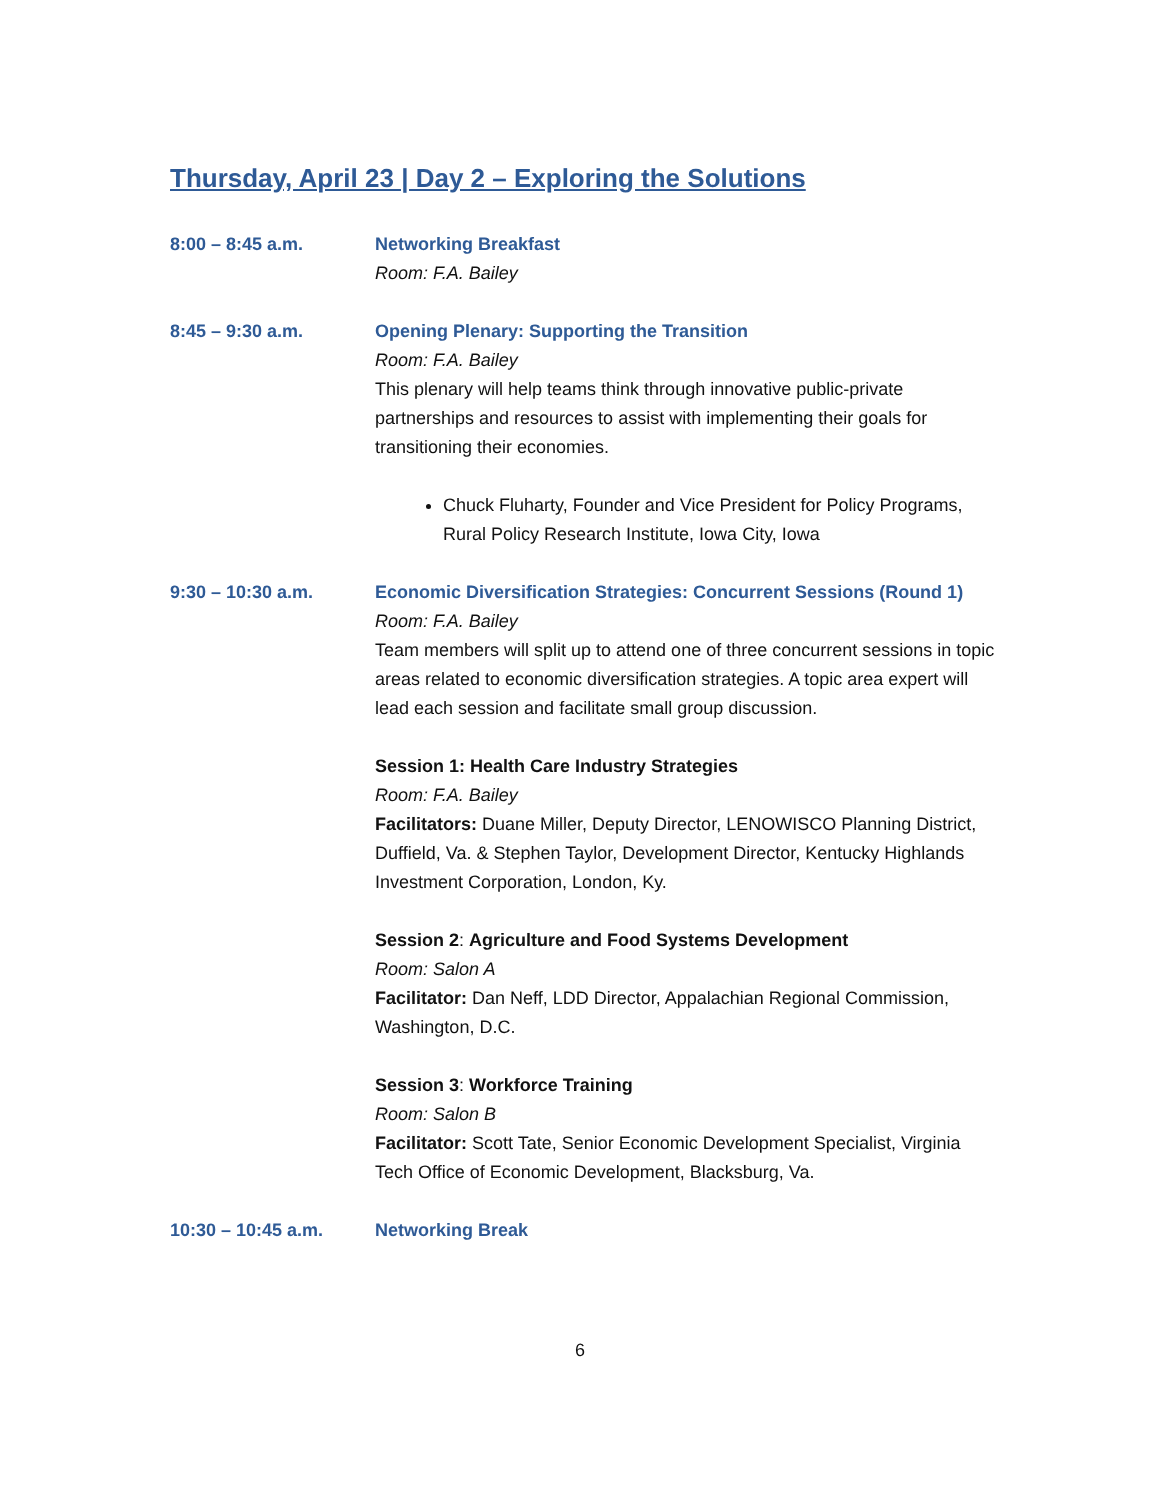Thursday, April 23 | Day 2 – Exploring the Solutions
8:00 – 8:45 a.m. Networking Breakfast
Room: F.A. Bailey
8:45 – 9:30 a.m. Opening Plenary: Supporting the Transition
Room: F.A. Bailey
This plenary will help teams think through innovative public-private partnerships and resources to assist with implementing their goals for transitioning their economies.
Chuck Fluharty, Founder and Vice President for Policy Programs, Rural Policy Research Institute, Iowa City, Iowa
9:30 – 10:30 a.m. Economic Diversification Strategies: Concurrent Sessions (Round 1)
Room: F.A. Bailey
Team members will split up to attend one of three concurrent sessions in topic areas related to economic diversification strategies. A topic area expert will lead each session and facilitate small group discussion.
Session 1: Health Care Industry Strategies
Room: F.A. Bailey
Facilitators: Duane Miller, Deputy Director, LENOWISCO Planning District, Duffield, Va. & Stephen Taylor, Development Director, Kentucky Highlands Investment Corporation, London, Ky.
Session 2: Agriculture and Food Systems Development
Room: Salon A
Facilitator: Dan Neff, LDD Director, Appalachian Regional Commission, Washington, D.C.
Session 3: Workforce Training
Room: Salon B
Facilitator: Scott Tate, Senior Economic Development Specialist, Virginia Tech Office of Economic Development, Blacksburg, Va.
10:30 – 10:45 a.m. Networking Break
6